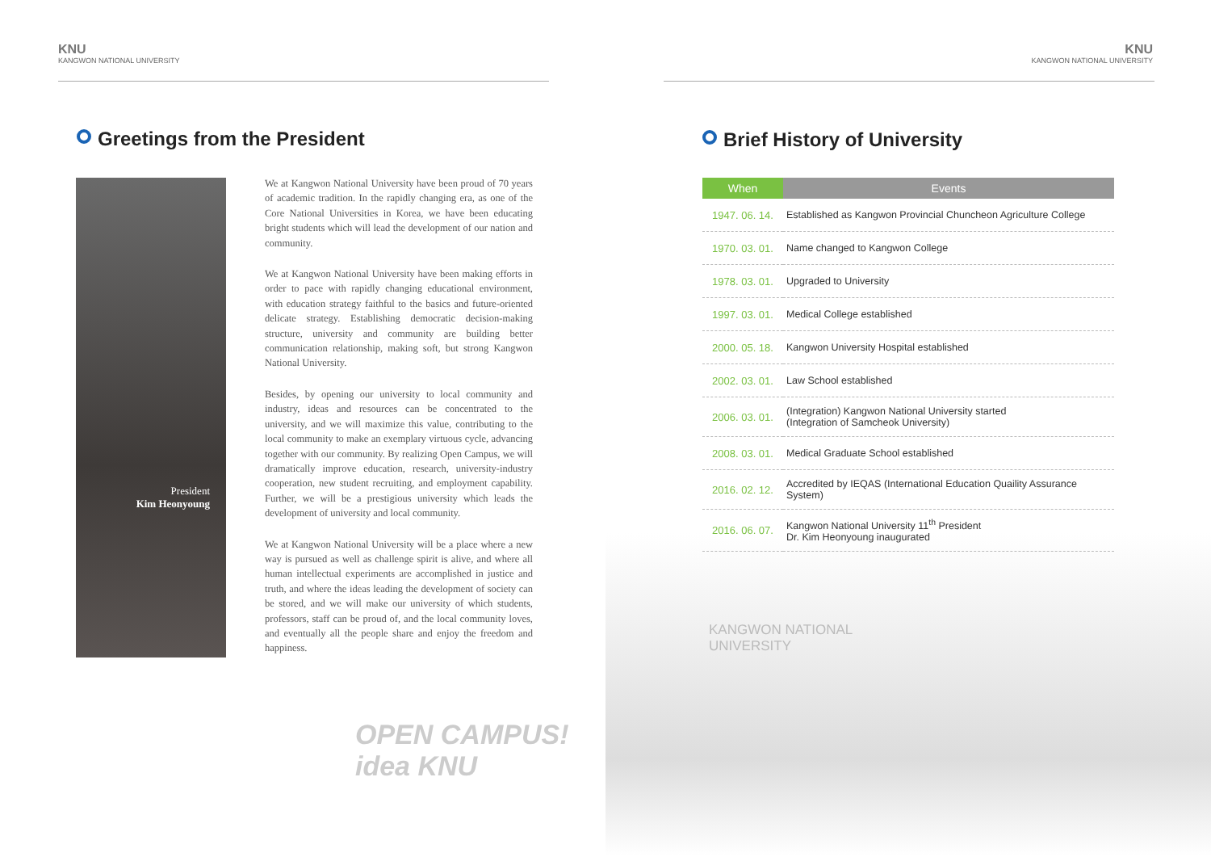KNU
KANGWON NATIONAL UNIVERSITY
Greetings from the President
President
Kim Heonyoung
We at Kangwon National University have been proud of 70 years of academic tradition. In the rapidly changing era, as one of the Core National Universities in Korea, we have been educating bright students which will lead the development of our nation and community.
We at Kangwon National University have been making efforts in order to pace with rapidly changing educational environment, with education strategy faithful to the basics and future-oriented delicate strategy. Establishing democratic decision-making structure, university and community are building better communication relationship, making soft, but strong Kangwon National University.
Besides, by opening our university to local community and industry, ideas and resources can be concentrated to the university, and we will maximize this value, contributing to the local community to make an exemplary virtuous cycle, advancing together with our community. By realizing Open Campus, we will dramatically improve education, research, university-industry cooperation, new student recruiting, and employment capability. Further, we will be a prestigious university which leads the development of university and local community.
We at Kangwon National University will be a place where a new way is pursued as well as challenge spirit is alive, and where all human intellectual experiments are accomplished in justice and truth, and where the ideas leading the development of society can be stored, and we will make our university of which students, professors, staff can be proud of, and the local community loves, and eventually all the people share and enjoy the freedom and happiness.
OPEN CAMPUS!
idea KNU
KNU
KANGWON NATIONAL UNIVERSITY
Brief History of University
| When | Events |
| --- | --- |
| 1947. 06. 14. | Established as Kangwon Provincial Chuncheon Agriculture College |
| 1970. 03. 01. | Name changed to Kangwon College |
| 1978. 03. 01. | Upgraded to University |
| 1997. 03. 01. | Medical College established |
| 2000. 05. 18. | Kangwon University Hospital established |
| 2002. 03. 01. | Law School established |
| 2006. 03. 01. | (Integration) Kangwon National University started (Integration of Samcheok University) |
| 2008. 03. 01. | Medical Graduate School established |
| 2016. 02. 12. | Accredited by IEQAS (International Education Quaility Assurance System) |
| 2016. 06. 07. | Kangwon National University 11<sup>th</sup> President Dr. Kim Heonyoung inaugurated |
KANGWON NATIONAL
UNIVERSITY